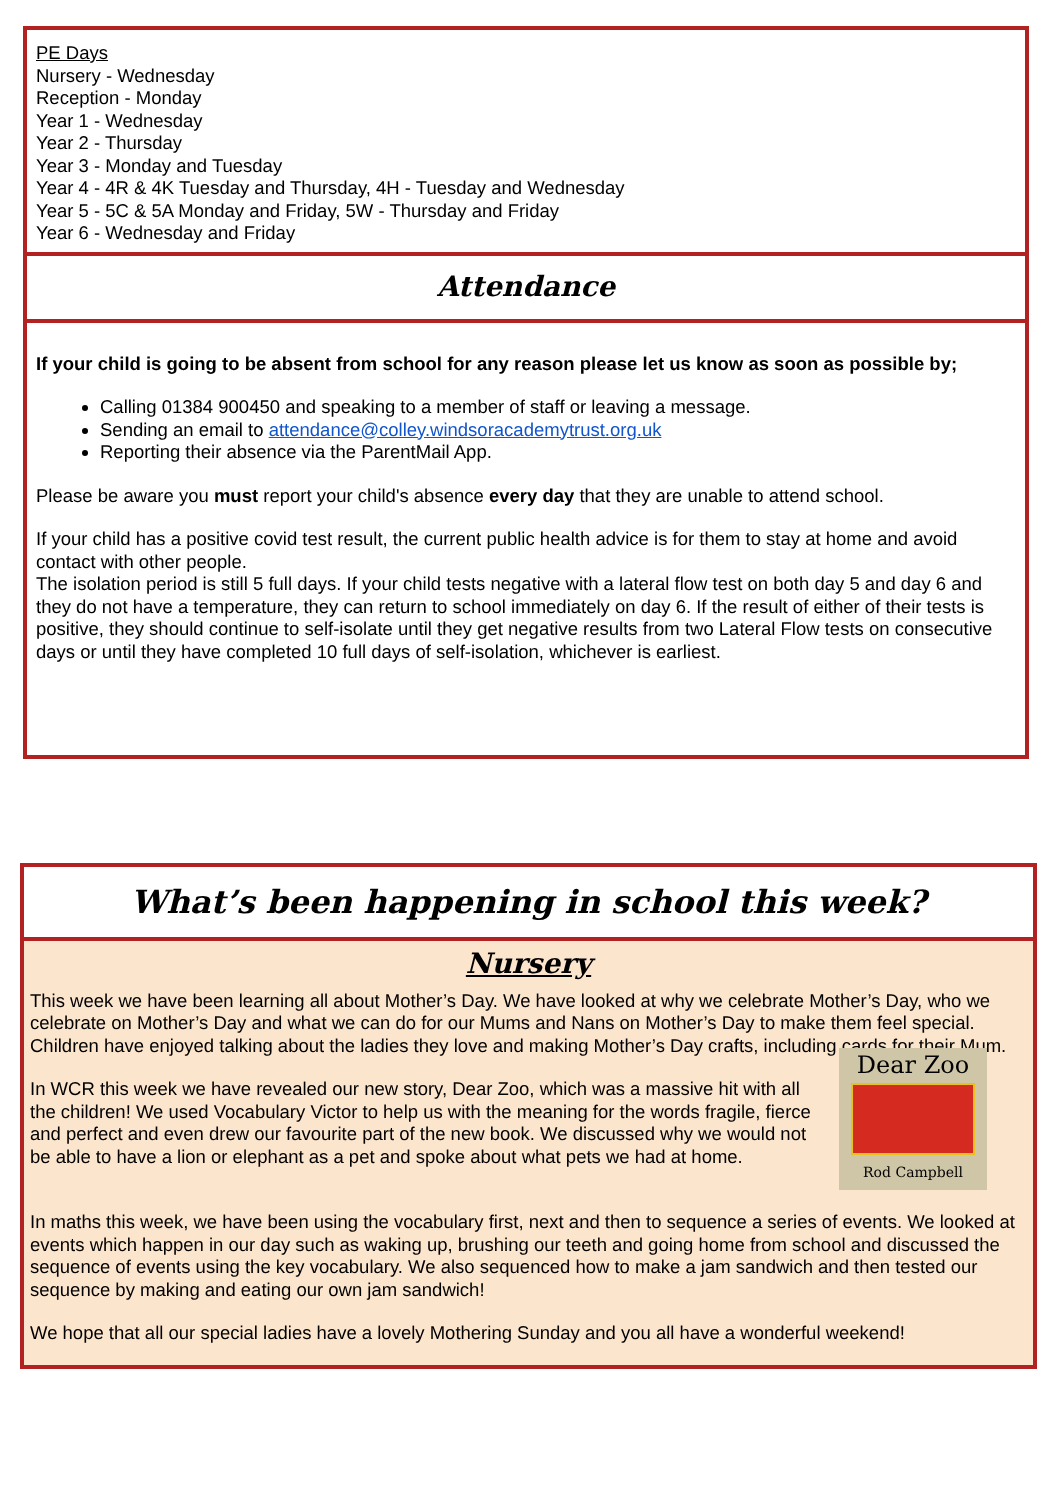PE Days
Nursery - Wednesday
Reception - Monday
Year 1 - Wednesday
Year 2 - Thursday
Year 3 - Monday and Tuesday
Year 4 - 4R & 4K Tuesday and Thursday, 4H - Tuesday and Wednesday
Year 5 - 5C & 5A Monday and Friday, 5W - Thursday and Friday
Year 6 - Wednesday and Friday
Attendance
If your child is going to be absent from school for any reason please let us know as soon as possible by;
Calling 01384 900450 and speaking to a member of staff or leaving a message.
Sending an email to attendance@colley.windsoracademytrust.org.uk
Reporting their absence via the ParentMail App.
Please be aware you must report your child's absence every day that they are unable to attend school.
If your child has a positive covid test result, the current public health advice is for them to stay at home and avoid contact with other people.
The isolation period is still 5 full days. If your child tests negative with a lateral flow test on both day 5 and day 6 and they do not have a temperature, they can return to school immediately on day 6. If the result of either of their tests is positive, they should continue to self-isolate until they get negative results from two Lateral Flow tests on consecutive days or until they have completed 10 full days of self-isolation, whichever is earliest.
What’s been happening in school this week?
Nursery
This week we have been learning all about Mother’s Day. We have looked at why we celebrate Mother’s Day, who we celebrate on Mother’s Day and what we can do for our Mums and Nans on Mother’s Day to make them feel special. Children have enjoyed talking about the ladies they love and making Mother’s Day crafts, including cards for their Mum.
In WCR this week we have revealed our new story, Dear Zoo, which was a massive hit with all the children! We used Vocabulary Victor to help us with the meaning for the words fragile, fierce and perfect and even drew our favourite part of the new book. We discussed why we would not be able to have a lion or elephant as a pet and spoke about what pets we had at home.
Dear Zoo
Rod Campbell
In maths this week, we have been using the vocabulary first, next and then to sequence a series of events. We looked at events which happen in our day such as waking up, brushing our teeth and going home from school and discussed the sequence of events using the key vocabulary. We also sequenced how to make a jam sandwich and then tested our sequence by making and eating our own jam sandwich!
We hope that all our special ladies have a lovely Mothering Sunday and you all have a wonderful weekend!